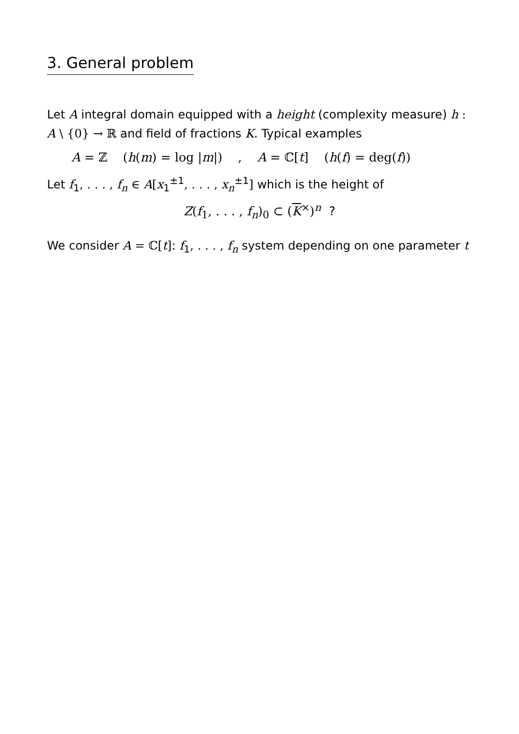3. General problem
Let A integral domain equipped with a height (complexity measure) h : A \ {0} → ℝ and field of fractions K. Typical examples
A = ℤ (h(m) = log |m|) , A = ℂ[t] (h(f) = deg(f))
Let f<sub>1</sub>, . . . , f<sub>n</sub> ∈ A[x<sub>1</sub><sup>±1</sup>, . . . , x<sub>n</sub><sup>±1</sup>] which is the height of
Z(f<sub>1</sub>, . . . , f<sub>n</sub>)<sub>0</sub> ⊂ (K<sup>×</sup>)<sup>n</sup> ?
We consider A = ℂ[t]: f<sub>1</sub>, . . . , f<sub>n</sub> system depending on one parameter t